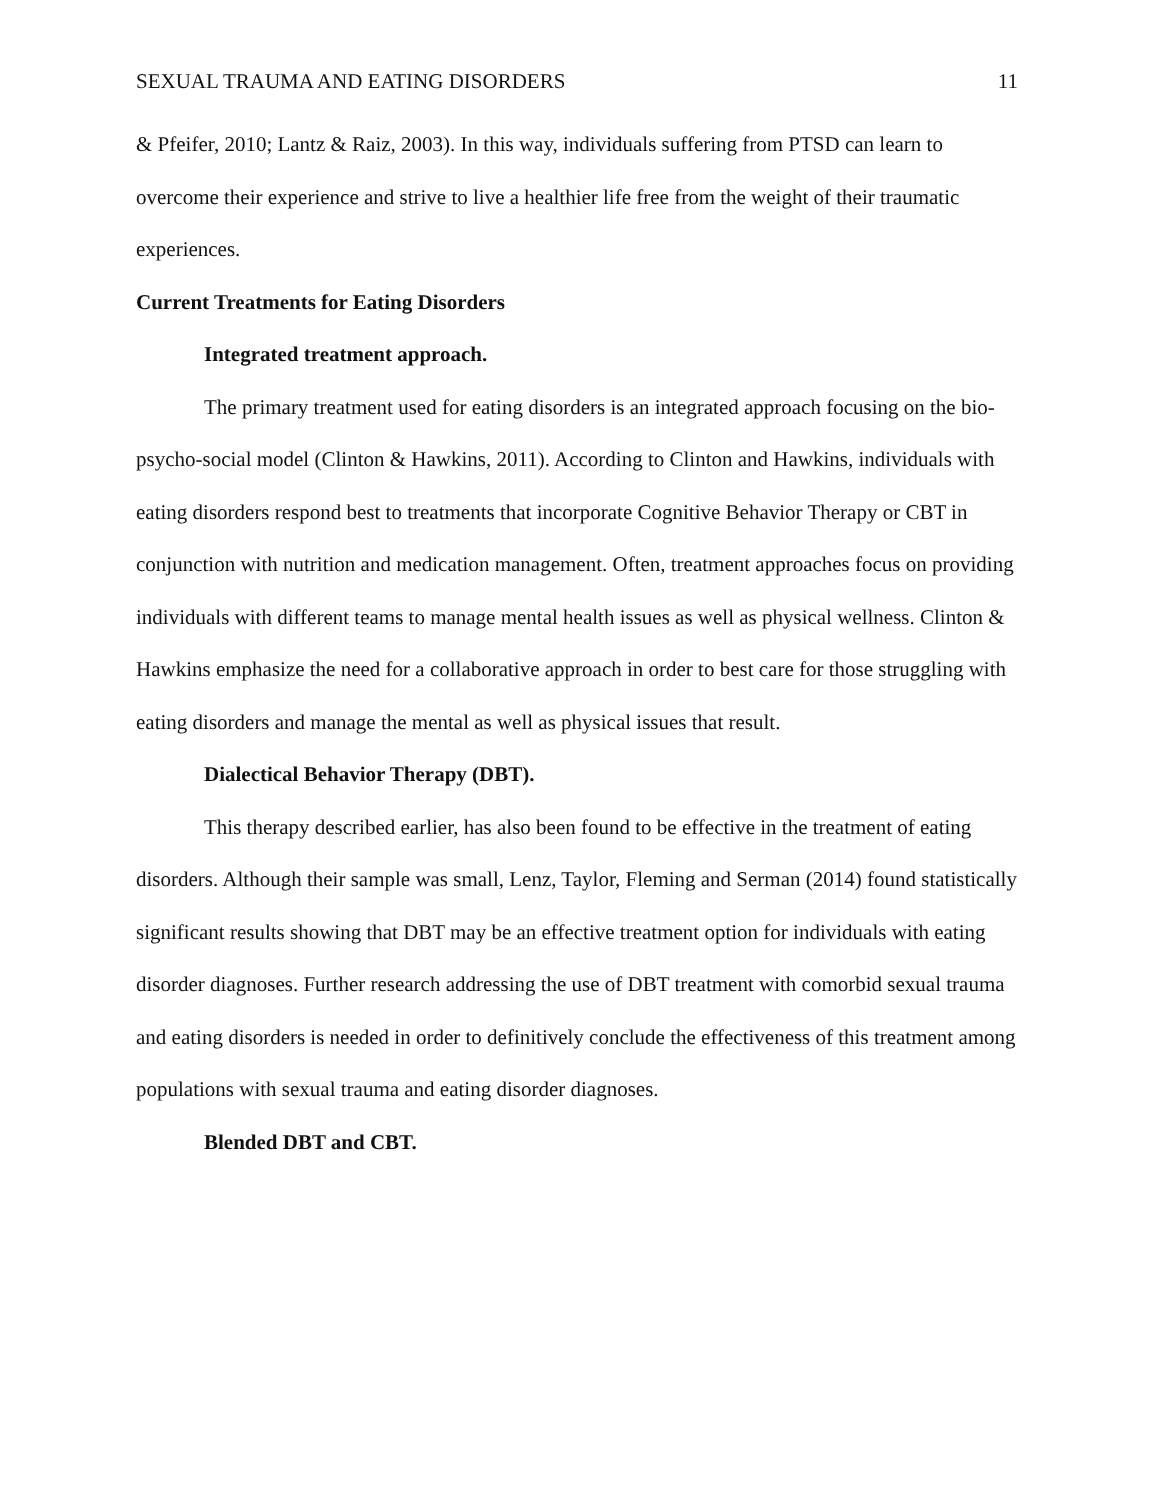SEXUAL TRAUMA AND EATING DISORDERS 11
& Pfeifer, 2010; Lantz & Raiz, 2003). In this way, individuals suffering from PTSD can learn to overcome their experience and strive to live a healthier life free from the weight of their traumatic experiences.
Current Treatments for Eating Disorders
Integrated treatment approach.
The primary treatment used for eating disorders is an integrated approach focusing on the bio-psycho-social model (Clinton & Hawkins, 2011). According to Clinton and Hawkins, individuals with eating disorders respond best to treatments that incorporate Cognitive Behavior Therapy or CBT in conjunction with nutrition and medication management. Often, treatment approaches focus on providing individuals with different teams to manage mental health issues as well as physical wellness. Clinton & Hawkins emphasize the need for a collaborative approach in order to best care for those struggling with eating disorders and manage the mental as well as physical issues that result.
Dialectical Behavior Therapy (DBT).
This therapy described earlier, has also been found to be effective in the treatment of eating disorders. Although their sample was small, Lenz, Taylor, Fleming and Serman (2014) found statistically significant results showing that DBT may be an effective treatment option for individuals with eating disorder diagnoses. Further research addressing the use of DBT treatment with comorbid sexual trauma and eating disorders is needed in order to definitively conclude the effectiveness of this treatment among populations with sexual trauma and eating disorder diagnoses.
Blended DBT and CBT.